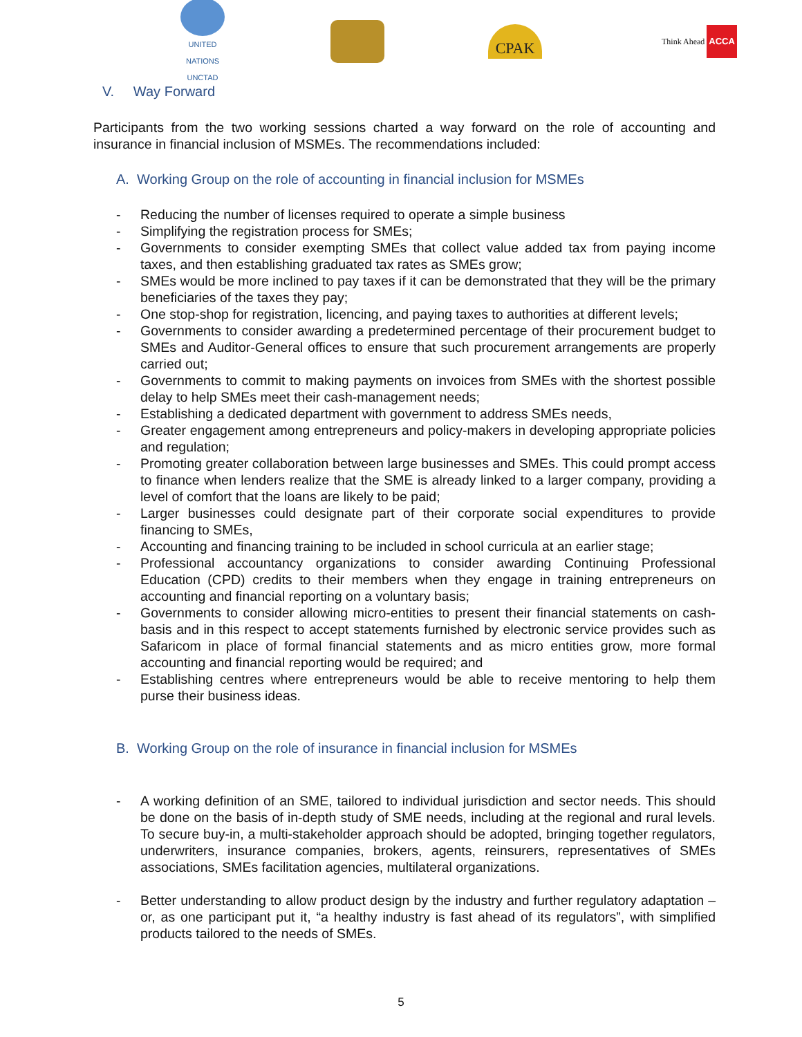UNITED NATIONS
UNCTAD
CPAK
Think Ahead ACCA
V. Way Forward
Participants from the two working sessions charted a way forward on the role of accounting and insurance in financial inclusion of MSMEs. The recommendations included:
A. Working Group on the role of accounting in financial inclusion for MSMEs
- Reducing the number of licenses required to operate a simple business
- Simplifying the registration process for SMEs;
- Governments to consider exempting SMEs that collect value added tax from paying income taxes, and then establishing graduated tax rates as SMEs grow;
- SMEs would be more inclined to pay taxes if it can be demonstrated that they will be the primary beneficiaries of the taxes they pay;
- One stop-shop for registration, licencing, and paying taxes to authorities at different levels;
- Governments to consider awarding a predetermined percentage of their procurement budget to SMEs and Auditor-General offices to ensure that such procurement arrangements are properly carried out;
- Governments to commit to making payments on invoices from SMEs with the shortest possible delay to help SMEs meet their cash-management needs;
- Establishing a dedicated department with government to address SMEs needs,
- Greater engagement among entrepreneurs and policy-makers in developing appropriate policies and regulation;
- Promoting greater collaboration between large businesses and SMEs. This could prompt access to finance when lenders realize that the SME is already linked to a larger company, providing a level of comfort that the loans are likely to be paid;
- Larger businesses could designate part of their corporate social expenditures to provide financing to SMEs,
- Accounting and financing training to be included in school curricula at an earlier stage;
- Professional accountancy organizations to consider awarding Continuing Professional Education (CPD) credits to their members when they engage in training entrepreneurs on accounting and financial reporting on a voluntary basis;
- Governments to consider allowing micro-entities to present their financial statements on cash-basis and in this respect to accept statements furnished by electronic service provides such as Safaricom in place of formal financial statements and as micro entities grow, more formal accounting and financial reporting would be required; and
- Establishing centres where entrepreneurs would be able to receive mentoring to help them purse their business ideas.
B. Working Group on the role of insurance in financial inclusion for MSMEs
- A working definition of an SME, tailored to individual jurisdiction and sector needs. This should be done on the basis of in-depth study of SME needs, including at the regional and rural levels. To secure buy-in, a multi-stakeholder approach should be adopted, bringing together regulators, underwriters, insurance companies, brokers, agents, reinsurers, representatives of SMEs associations, SMEs facilitation agencies, multilateral organizations.
- Better understanding to allow product design by the industry and further regulatory adaptation – or, as one participant put it, “a healthy industry is fast ahead of its regulators”, with simplified products tailored to the needs of SMEs.
5